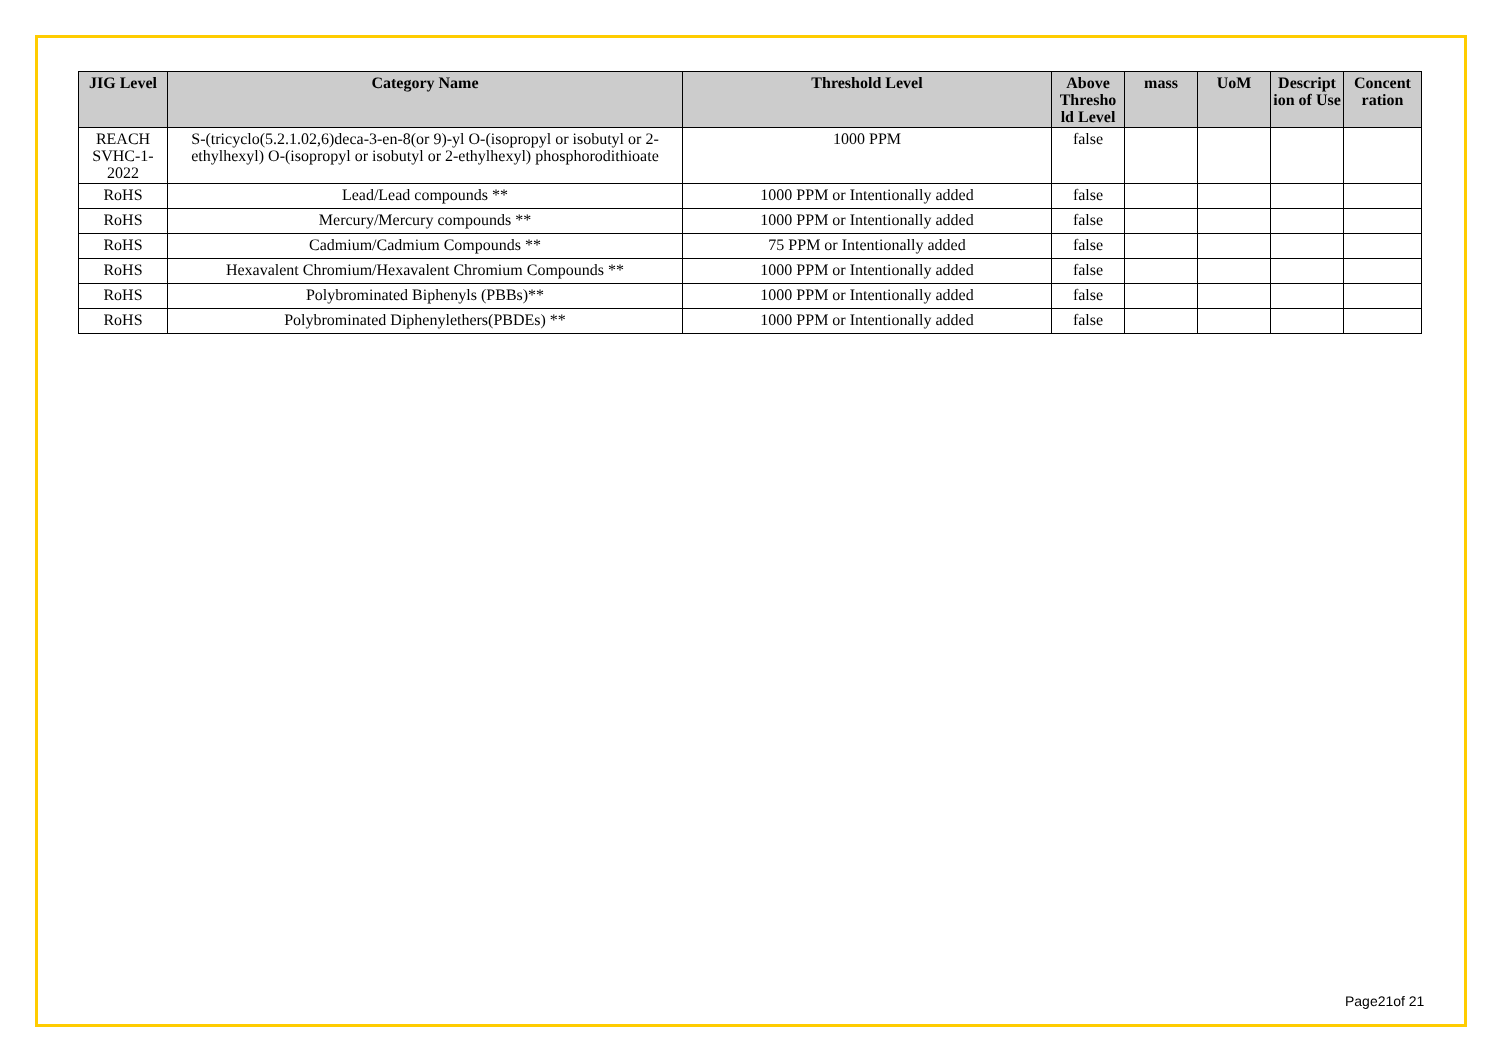| JIG Level | Category Name | Threshold Level | Above Thresho ld Level | mass | UoM | Descript ion of Use | Concent ration |
| --- | --- | --- | --- | --- | --- | --- | --- |
| REACH SVHC-1-2022 | S-(tricyclo(5.2.1.02,6)deca-3-en-8(or 9)-yl O-(isopropyl or isobutyl or 2-ethylhexyl) O-(isopropyl or isobutyl or 2-ethylhexyl) phosphorodithioate | 1000 PPM | false | | | | |
| RoHS | Lead/Lead compounds ** | 1000 PPM or Intentionally added | false | | | | |
| RoHS | Mercury/Mercury compounds ** | 1000 PPM or Intentionally added | false | | | | |
| RoHS | Cadmium/Cadmium Compounds ** | 75 PPM or Intentionally added | false | | | | |
| RoHS | Hexavalent Chromium/Hexavalent Chromium Compounds ** | 1000 PPM or Intentionally added | false | | | | |
| RoHS | Polybrominated Biphenyls (PBBs)** | 1000 PPM or Intentionally added | false | | | | |
| RoHS | Polybrominated Diphenylethers(PBDEs) ** | 1000 PPM or Intentionally added | false | | | | |
Page21of 21